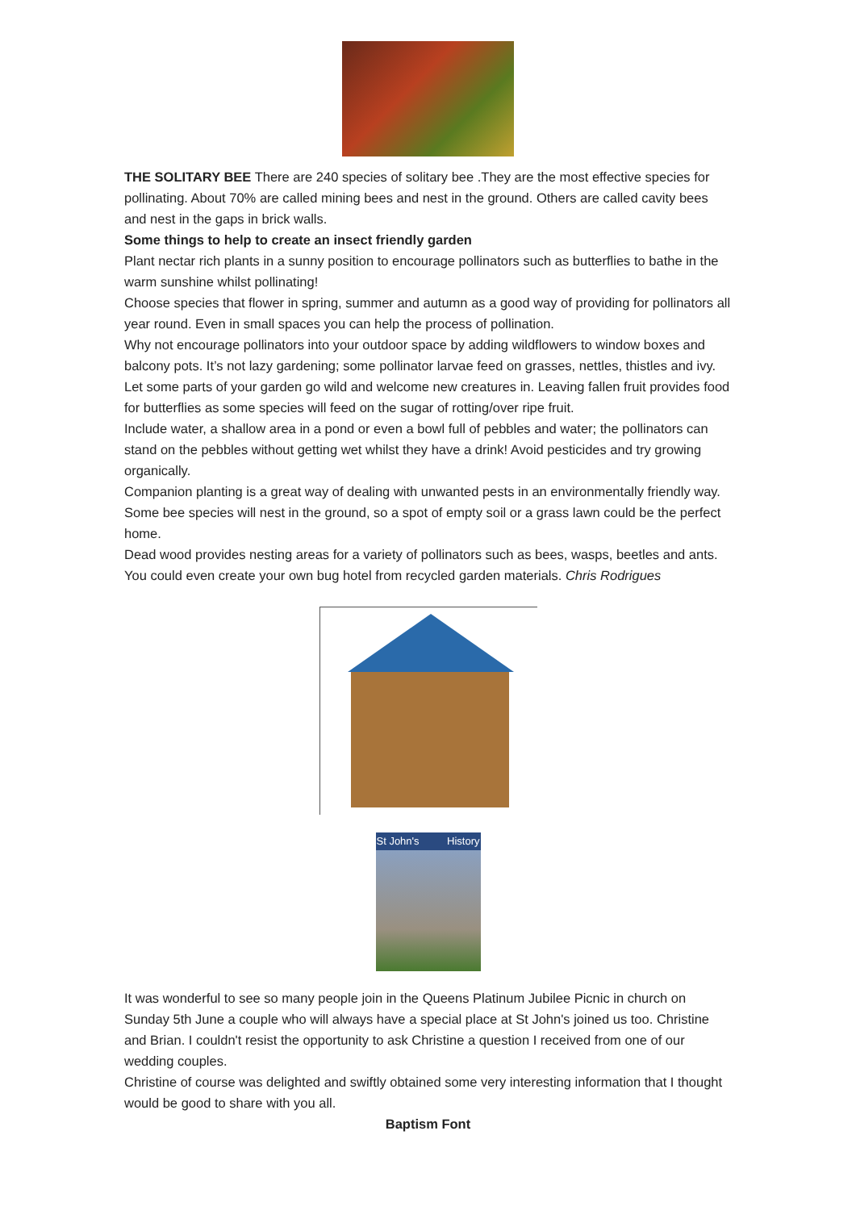THE SOLITARY BEE There are 240 species of solitary bee .They are the most effective species for pollinating. About 70% are called mining bees and nest in the ground. Others are called cavity bees and nest in the gaps in brick walls.
Some things to help to create an insect friendly garden
Plant nectar rich plants in a sunny position to encourage pollinators such as butterflies to bathe in the warm sunshine whilst pollinating!
Choose species that flower in spring, summer and autumn as a good way of providing for pollinators all year round. Even in small spaces you can help the process of pollination.
Why not encourage pollinators into your outdoor space by adding wildflowers to window boxes and balcony pots. It’s not lazy gardening; some pollinator larvae feed on grasses, nettles, thistles and ivy.
Let some parts of your garden go wild and welcome new creatures in. Leaving fallen fruit provides food for butterflies as some species will feed on the sugar of rotting/over ripe fruit.
Include water, a shallow area in a pond or even a bowl full of pebbles and water; the pollinators can stand on the pebbles without getting wet whilst they have a drink! Avoid pesticides and try growing organically.
Companion planting is a great way of dealing with unwanted pests in an environmentally friendly way. Some bee species will nest in the ground, so a spot of empty soil or a grass lawn could be the perfect home.
Dead wood provides nesting areas for a variety of pollinators such as bees, wasps, beetles and ants. You could even create your own bug hotel from recycled garden materials. Chris Rodrigues
St John's History
It was wonderful to see so many people join in the Queens Platinum Jubilee Picnic in church on Sunday 5th June a couple who will always have a special place at St John's joined us too. Christine and Brian. I couldn't resist the opportunity to ask Christine a question I received from one of our wedding couples.
Christine of course was delighted and swiftly obtained some very interesting information that I thought would be good to share with you all.
Baptism Font